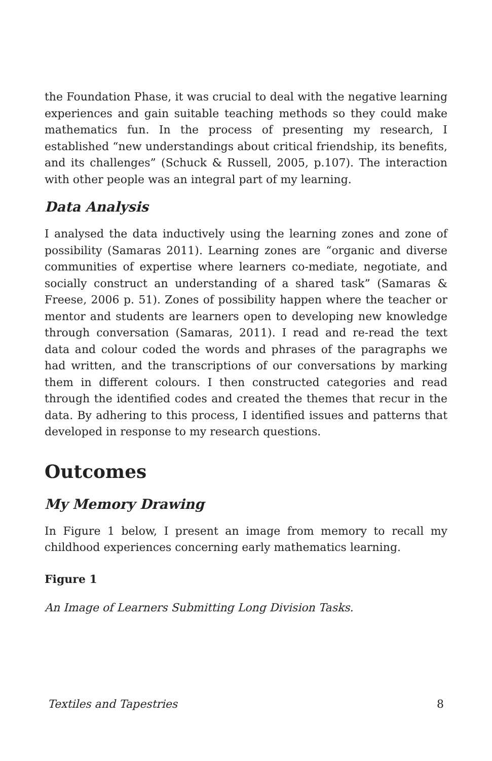the Foundation Phase, it was crucial to deal with the negative learning experiences and gain suitable teaching methods so they could make mathematics fun. In the process of presenting my research, I established “new understandings about critical friendship, its benefits, and its challenges” (Schuck & Russell, 2005, p.107). The interaction with other people was an integral part of my learning.
Data Analysis
I analysed the data inductively using the learning zones and zone of possibility (Samaras 2011). Learning zones are “organic and diverse communities of expertise where learners co-mediate, negotiate, and socially construct an understanding of a shared task” (Samaras & Freese, 2006 p. 51). Zones of possibility happen where the teacher or mentor and students are learners open to developing new knowledge through conversation (Samaras, 2011). I read and re-read the text data and colour coded the words and phrases of the paragraphs we had written, and the transcriptions of our conversations by marking them in different colours. I then constructed categories and read through the identified codes and created the themes that recur in the data. By adhering to this process, I identified issues and patterns that developed in response to my research questions.
Outcomes
My Memory Drawing
In Figure 1 below, I present an image from memory to recall my childhood experiences concerning early mathematics learning.
Figure 1
An Image of Learners Submitting Long Division Tasks.
Textiles and Tapestries 8